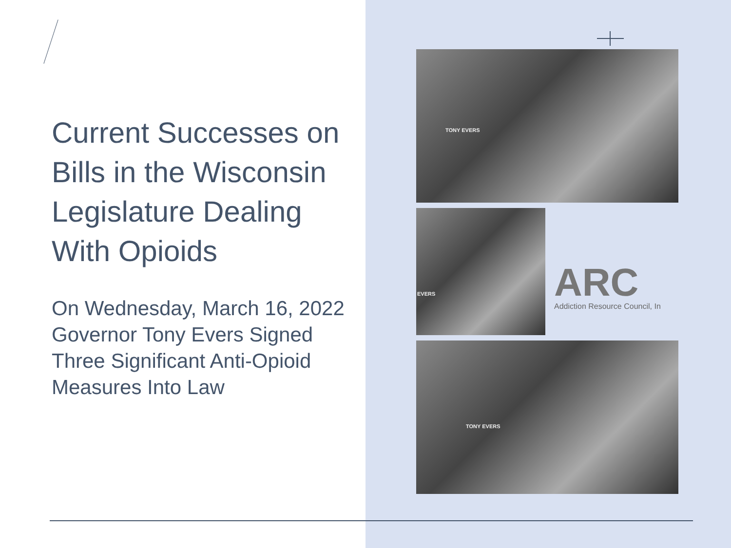Current Successes on Bills in the Wisconsin Legislature Dealing With Opioids
On Wednesday, March 16, 2022 Governor Tony Evers Signed Three Significant Anti-Opioid Measures Into Law
TONY EVERS
EVERS
ARC
Addiction Resource Council, In
TONY EVERS